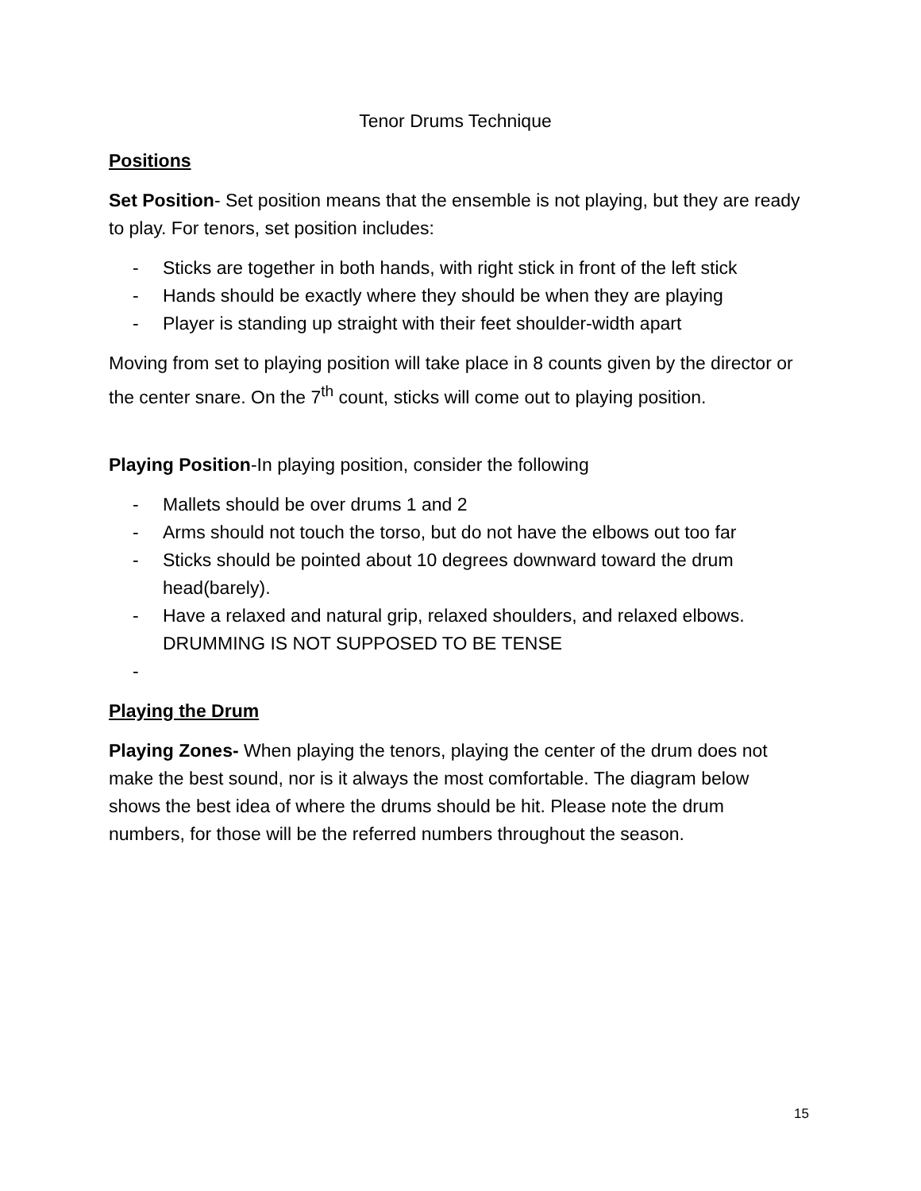Tenor Drums Technique
Positions
Set Position- Set position means that the ensemble is not playing, but they are ready to play. For tenors, set position includes:
- Sticks are together in both hands, with right stick in front of the left stick
- Hands should be exactly where they should be when they are playing
- Player is standing up straight with their feet shoulder-width apart
Moving from set to playing position will take place in 8 counts given by the director or the center snare. On the 7<sup>th</sup> count, sticks will come out to playing position.
Playing Position-In playing position, consider the following
- Mallets should be over drums 1 and 2
- Arms should not touch the torso, but do not have the elbows out too far
- Sticks should be pointed about 10 degrees downward toward the drum head(barely).
- Have a relaxed and natural grip, relaxed shoulders, and relaxed elbows. DRUMMING IS NOT SUPPOSED TO BE TENSE
-
Playing the Drum
Playing Zones- When playing the tenors, playing the center of the drum does not make the best sound, nor is it always the most comfortable. The diagram below shows the best idea of where the drums should be hit. Please note the drum numbers, for those will be the referred numbers throughout the season.
15